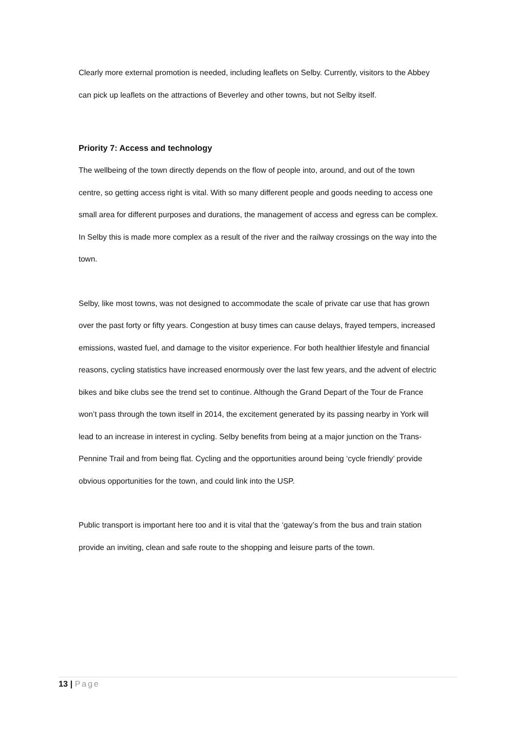Clearly more external promotion is needed, including leaflets on Selby. Currently, visitors to the Abbey can pick up leaflets on the attractions of Beverley and other towns, but not Selby itself.
Priority 7: Access and technology
The wellbeing of the town directly depends on the flow of people into, around, and out of the town centre, so getting access right is vital. With so many different people and goods needing to access one small area for different purposes and durations, the management of access and egress can be complex. In Selby this is made more complex as a result of the river and the railway crossings on the way into the town.
Selby, like most towns, was not designed to accommodate the scale of private car use that has grown over the past forty or fifty years. Congestion at busy times can cause delays, frayed tempers, increased emissions, wasted fuel, and damage to the visitor experience. For both healthier lifestyle and financial reasons, cycling statistics have increased enormously over the last few years, and the advent of electric bikes and bike clubs see the trend set to continue. Although the Grand Depart of the Tour de France won’t pass through the town itself in 2014, the excitement generated by its passing nearby in York will lead to an increase in interest in cycling. Selby benefits from being at a major junction on the Trans-Pennine Trail and from being flat. Cycling and the opportunities around being ‘cycle friendly’ provide obvious opportunities for the town, and could link into the USP.
Public transport is important here too and it is vital that the ‘gateway’s from the bus and train station provide an inviting, clean and safe route to the shopping and leisure parts of the town.
13 | Page